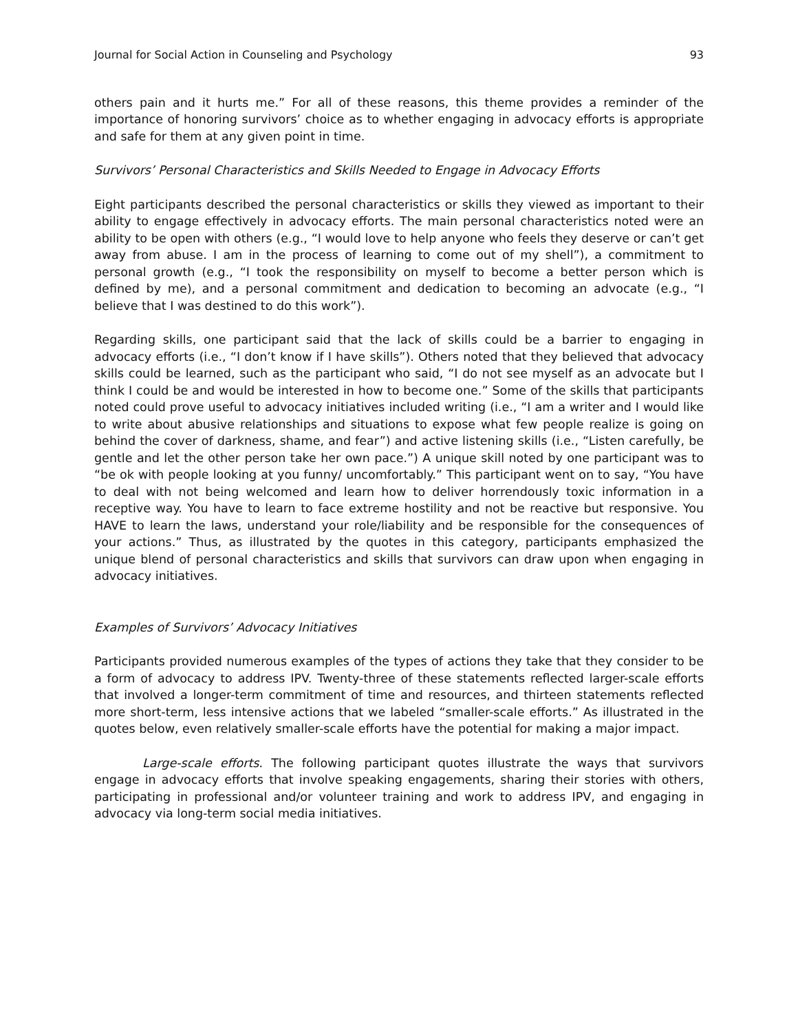Journal for Social Action in Counseling and Psychology 93
others pain and it hurts me.” For all of these reasons, this theme provides a reminder of the importance of honoring survivors’ choice as to whether engaging in advocacy efforts is appropriate and safe for them at any given point in time.
Survivors’ Personal Characteristics and Skills Needed to Engage in Advocacy Efforts
Eight participants described the personal characteristics or skills they viewed as important to their ability to engage effectively in advocacy efforts. The main personal characteristics noted were an ability to be open with others (e.g., “I would love to help anyone who feels they deserve or can’t get away from abuse. I am in the process of learning to come out of my shell”), a commitment to personal growth (e.g., “I took the responsibility on myself to become a better person which is defined by me), and a personal commitment and dedication to becoming an advocate (e.g., “I believe that I was destined to do this work”).
Regarding skills, one participant said that the lack of skills could be a barrier to engaging in advocacy efforts (i.e., “I don’t know if I have skills”). Others noted that they believed that advocacy skills could be learned, such as the participant who said, “I do not see myself as an advocate but I think I could be and would be interested in how to become one.” Some of the skills that participants noted could prove useful to advocacy initiatives included writing (i.e., “I am a writer and I would like to write about abusive relationships and situations to expose what few people realize is going on behind the cover of darkness, shame, and fear”) and active listening skills (i.e., “Listen carefully, be gentle and let the other person take her own pace.”) A unique skill noted by one participant was to “be ok with people looking at you funny/ uncomfortably.” This participant went on to say, “You have to deal with not being welcomed and learn how to deliver horrendously toxic information in a receptive way. You have to learn to face extreme hostility and not be reactive but responsive. You HAVE to learn the laws, understand your role/liability and be responsible for the consequences of your actions.” Thus, as illustrated by the quotes in this category, participants emphasized the unique blend of personal characteristics and skills that survivors can draw upon when engaging in advocacy initiatives.
Examples of Survivors’ Advocacy Initiatives
Participants provided numerous examples of the types of actions they take that they consider to be a form of advocacy to address IPV. Twenty-three of these statements reflected larger-scale efforts that involved a longer-term commitment of time and resources, and thirteen statements reflected more short-term, less intensive actions that we labeled “smaller-scale efforts.” As illustrated in the quotes below, even relatively smaller-scale efforts have the potential for making a major impact.
Large-scale efforts. The following participant quotes illustrate the ways that survivors engage in advocacy efforts that involve speaking engagements, sharing their stories with others, participating in professional and/or volunteer training and work to address IPV, and engaging in advocacy via long-term social media initiatives.